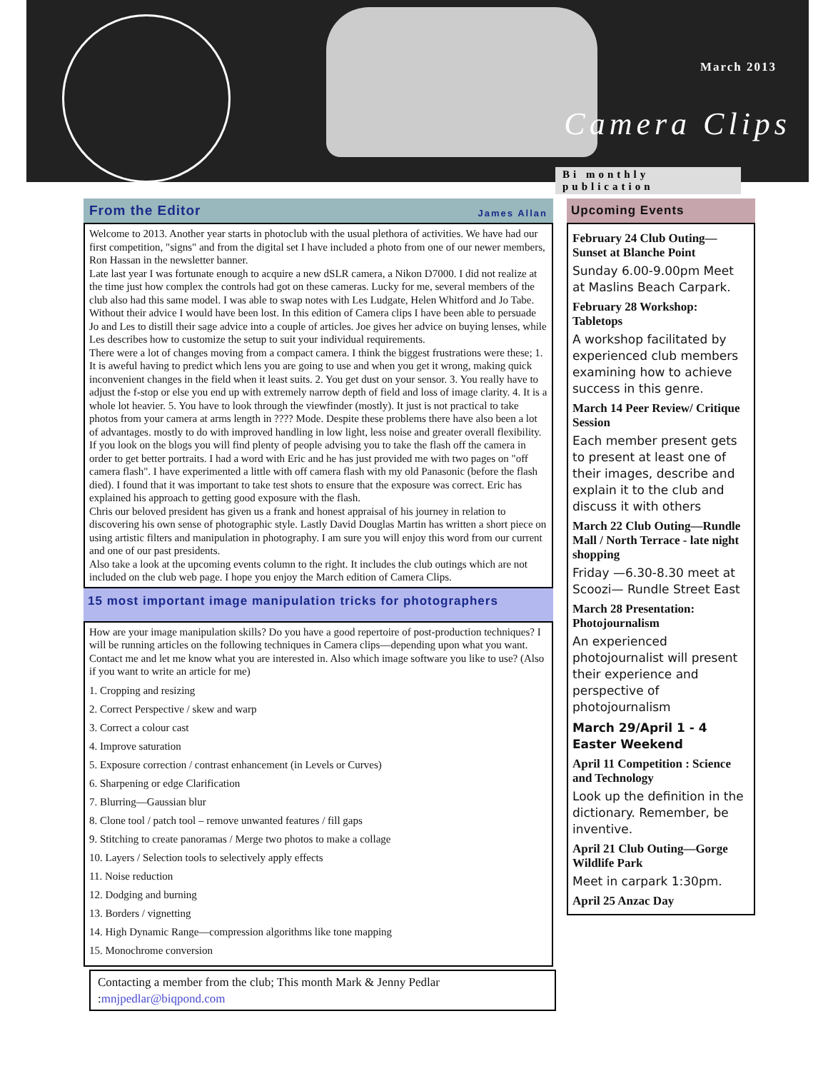March 2013
Camera Clips
Bi monthly publication
From the Editor James Allan
Welcome to 2013. Another year starts in photoclub with the usual plethora of activities. We have had our first competition, "signs" and from the digital set I have included a photo from one of our newer members, Ron Hassan in the newsletter banner.
Late last year I was fortunate enough to acquire a new dSLR camera, a Nikon D7000. I did not realize at the time just how complex the controls had got on these cameras. Lucky for me, several members of the club also had this same model. I was able to swap notes with Les Ludgate, Helen Whitford and Jo Tabe. Without their advice I would have been lost. In this edition of Camera clips I have been able to persuade Jo and Les to distill their sage advice into a couple of articles. Joe gives her advice on buying lenses, while Les describes how to customize the setup to suit your individual requirements.
There were a lot of changes moving from a compact camera. I think the biggest frustrations were these; 1. It is aweful having to predict which lens you are going to use and when you get it wrong, making quick inconvenient changes in the field when it least suits. 2. You get dust on your sensor. 3. You really have to adjust the f-stop or else you end up with extremely narrow depth of field and loss of image clarity. 4. It is a whole lot heavier. 5. You have to look through the viewfinder (mostly). It just is not practical to take photos from your camera at arms length in ???? Mode. Despite these problems there have also been a lot of advantages. mostly to do with improved handling in low light, less noise and greater overall flexibility.
If you look on the blogs you will find plenty of people advising you to take the flash off the camera in order to get better portraits. I had a word with Eric and he has just provided me with two pages on "off camera flash". I have experimented a little with off camera flash with my old Panasonic (before the flash died). I found that it was important to take test shots to ensure that the exposure was correct. Eric has explained his approach to getting good exposure with the flash.
Chris our beloved president has given us a frank and honest appraisal of his journey in relation to discovering his own sense of photographic style. Lastly David Douglas Martin has written a short piece on using artistic filters and manipulation in photography. I am sure you will enjoy this word from our current and one of our past presidents.
Also take a look at the upcoming events column to the right. It includes the club outings which are not included on the club web page. I hope you enjoy the March edition of Camera Clips.
15 most important image manipulation tricks for photographers
How are your image manipulation skills? Do you have a good repertoire of post-production techniques? I will be running articles on the following techniques in Camera clips—depending upon what you want. Contact me and let me know what you are interested in. Also which image software you like to use? (Also if you want to write an article for me)
1. Cropping and resizing
2. Correct Perspective / skew and warp
3. Correct a colour cast
4. Improve saturation
5. Exposure correction / contrast enhancement (in Levels or Curves)
6. Sharpening or edge Clarification
7. Blurring—Gaussian blur
8. Clone tool / patch tool – remove unwanted features / fill gaps
9. Stitching to create panoramas / Merge two photos to make a collage
10. Layers / Selection tools to selectively apply effects
11. Noise reduction
12. Dodging and burning
13. Borders / vignetting
14. High Dynamic Range—compression algorithms like tone mapping
15. Monochrome conversion
Contacting a member from the club; This month Mark & Jenny Pedlar :mnjpedlar@biqpond.com
Upcoming Events
February 24 Club Outing—Sunset at Blanche Point
Sunday 6.00-9.00pm Meet at Maslins Beach Carpark.
February 28 Workshop: Tabletops
A workshop facilitated by experienced club members examining how to achieve success in this genre.
March 14 Peer Review/ Critique Session
Each member present gets to present at least one of their images, describe and explain it to the club and discuss it with others
March 22 Club Outing—Rundle Mall / North Terrace - late night shopping
Friday —6.30-8.30 meet at Scoozi— Rundle Street East
March 28 Presentation: Photojournalism
An experienced photojournalist will present their experience and perspective of photojournalism
March 29/April 1 - 4 Easter Weekend
April 11 Competition : Science and Technology
Look up the definition in the dictionary. Remember, be inventive.
April 21 Club Outing—Gorge Wildlife Park
Meet in carpark 1:30pm.
April 25 Anzac Day